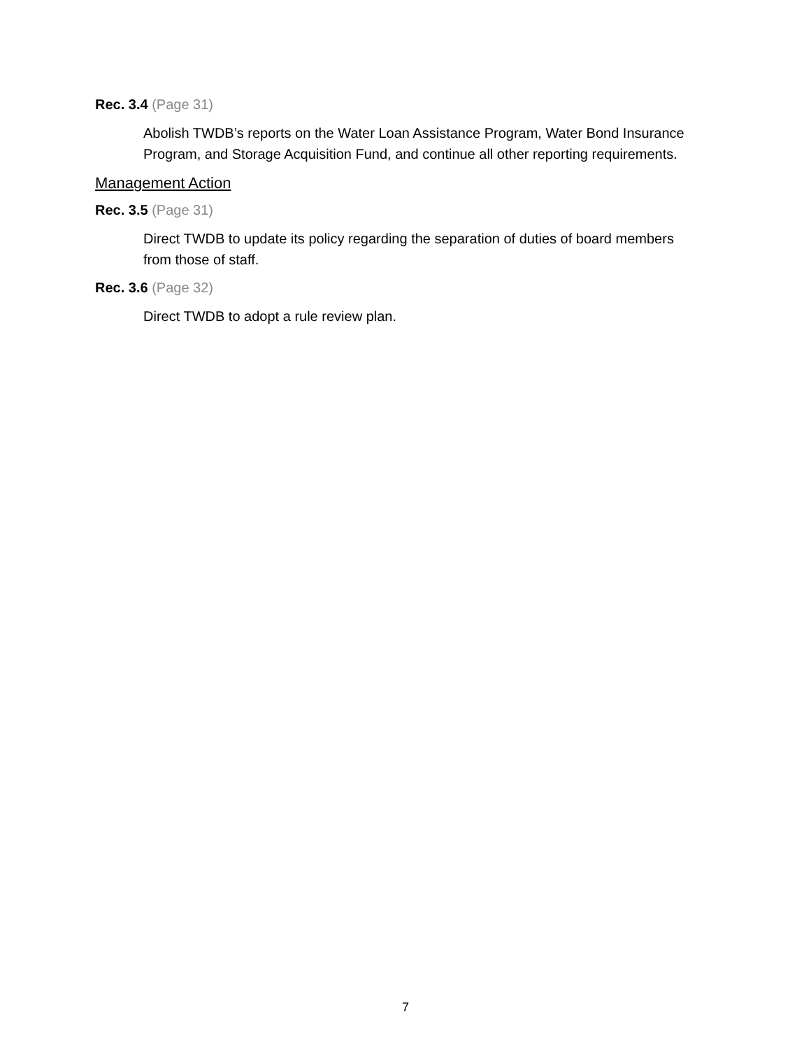Rec. 3.4 (Page 31)
Abolish TWDB’s reports on the Water Loan Assistance Program, Water Bond Insurance Program, and Storage Acquisition Fund, and continue all other reporting requirements.
Management Action
Rec. 3.5 (Page 31)
Direct TWDB to update its policy regarding the separation of duties of board members from those of staff.
Rec. 3.6 (Page 32)
Direct TWDB to adopt a rule review plan.
7